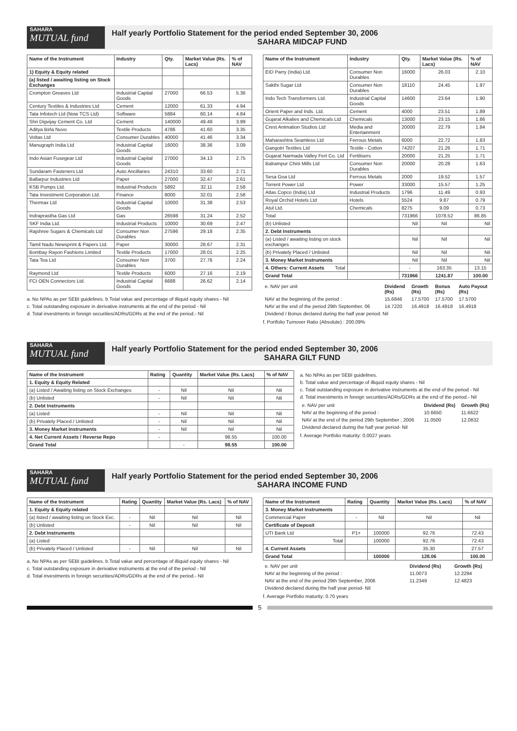SAHARA
MUTUAL fund
Half yearly Portfolio Statement for the period ended September 30, 2006
SAHARA MIDCAP FUND
| Name of the Instrument | Industry | Qty. | Market Value (Rs. Lacs) | % of NAV |
| --- | --- | --- | --- | --- |
| 1) Equity & Equity related | | | | |
| (a) listed / awaiting listing on Stock Exchanges | | | | |
| Crompton Greaves Ltd | Industrial Capital Goods | 27000 | 66.53 | 5.36 |
| Century Textiles & Industries Ltd | Cement | 12000 | 61.33 | 4.94 |
| Tata Infotech Ltd (Now TCS Ltd) | Software | 5884 | 60.14 | 4.84 |
| Shri Digvijay Cement Co. Ltd | Cement | 140000 | 49.49 | 3.99 |
| Aditya Birla Nuvo | Textile Products | 4786 | 41.60 | 3.35 |
| Voltas Ltd | Consumer Durables | 40000 | 41.46 | 3.34 |
| Manugraph India Ltd | Industrial Capital Goods | 16000 | 38.36 | 3.09 |
| Indo Asian Fusegear Ltd | Industrial Capital Goods | 27000 | 34.13 | 2.75 |
| Sundaram Fasteners Ltd | Auto Ancillaries | 24310 | 33.60 | 2.71 |
| Ballarpur Industries Ltd | Paper | 27000 | 32.47 | 2.61 |
| KSB Pumps Ltd. | Industrial Products | 5892 | 32.11 | 2.58 |
| Tata Investment Corporation Ltd. | Finance | 8000 | 32.01 | 2.58 |
| Thermax Ltd | Industrial Capital Goods | 10000 | 31.38 | 2.53 |
| Indraprastha Gas Ltd | Gas | 26598 | 31.24 | 2.52 |
| SKF India Ltd. | Industrial Products | 10000 | 30.69 | 2.47 |
| Rajshree Sugars & Chemicals Ltd | Consumer Non Durables | 27596 | 29.18 | 2.35 |
| Tamil Nadu Newsprint & Papers Ltd. | Paper | 30000 | 28.67 | 2.31 |
| Bombay Rayon Fashions Limited | Textile Products | 17000 | 28.01 | 2.25 |
| Tata Tea Ltd | Consumer Non Durables | 3700 | 27.76 | 2.24 |
| Raymond Ltd | Textile Products | 6000 | 27.16 | 2.19 |
| FCI OEN Connectors Ltd. | Industrial Capital Goods | 6688 | 26.62 | 2.14 |
a. No NPAs as per SEBI guidelines. b.Total value and percentage of illiquid equity shares - Nil
c. Total outstanding exposure in derivative instruments at the end of the period - Nil
d. Total investments in foreign securities/ADRs/GDRs at the end of the period.- Nil
| Name of the Instrument | Industry | Qty. | Market Value (Rs. Lacs) | % of NAV |
| --- | --- | --- | --- | --- |
| EID Parry (India) Ltd. | Consumer Non Durables | 16000 | 26.03 | 2.10 |
| Sakthi Sugar Ltd | Consumer Non Durables | 18110 | 24.45 | 1.97 |
| Indo Tech Transformers Ltd. | Industrial Capital Goods | 14600 | 23.64 | 1.90 |
| Orient Paper and Inds. Ltd. | Cement | 4000 | 23.51 | 1.89 |
| Gujarat Alkalies and Chemicals Ltd | Chemicals | 13000 | 23.15 | 1.86 |
| Crest Animation Studios Ltd | Media and Entertainment | 20000 | 22.79 | 1.84 |
| Maharashtra Seamless Ltd | Ferrous Metals | 6000 | 22.72 | 1.83 |
| Gangotri Textiles Ltd | Textile - Cotton | 74207 | 21.26 | 1.71 |
| Gujarat Narmada Valley Fert Co. Ltd | Fertilisers | 20000 | 21.25 | 1.71 |
| Balrampur Chini Mills Ltd | Consumer Non Durables | 20000 | 20.28 | 1.63 |
| Sesa Goa Ltd | Ferrous Metals | 2000 | 19.52 | 1.57 |
| Torrent Power Ltd | Power | 33000 | 15.57 | 1.25 |
| Atlas Copco (India) Ltd | Industrial Products | 1796 | 11.49 | 0.93 |
| Royal Orchid Hotels Ltd | Hotels | 5524 | 9.87 | 0.79 |
| Atul Ltd. | Chemicals | 8275 | 9.09 | 0.73 |
| Total | | 731966 | 1078.52 | 86.85 |
| (b) Unlisted | | Nil | Nil | Nil |
| 2. Debt Instruments | | | | |
| (a) Listed / awaiting listing on stock exchanges | | Nil | Nil | Nil |
| (b) Privately Placed / Unlisted | | Nil | Nil | Nil |
| 3. Money Market Instruments | | Nil | Nil | Nil |
| 4. Others: Current Assets Total | | - | 163.35 | 13.15 |
| Grand Total | | 731966 | 1241.87 | 100.00 |
| e. NAV per unit | Dividend (Rs) | Growth (Rs) | Bonus (Rs) | Auto Payout (Rs) |
| NAV at the beginning of the period : | 15.6846 | 17.5700 | 17.5700 | 17.5700 |
| NAV at the end of the period 29th September, 06 | 14.7220 | 16.4918 | 16.4918 | 16.4918 |
| Dividend / Bonus declared during the half year period: Nil | | | | |
f. Portfolio Turnover Ratio (Absolute) : 200.09%
SAHARA
MUTUAL fund
Half yearly Portfolio Statement for the period ended September 30, 2006
SAHARA GILT FUND
| Name of the Instrument | Rating | Quantity | Market Value (Rs. Lacs) | % of NAV |
| --- | --- | --- | --- | --- |
| 1. Equity & Equity Related | | | | |
| (a) Listed / Awaiting listing on Stock Exchanges | - | Nil | Nil | Nil |
| (b) Unlisted | - | Nil | Nil | Nil |
| 2. Debt Instruments | | | | |
| (a) Listed | - | Nil | Nil | Nil |
| (b) Privately Placed / Unlisted | - | Nil | Nil | Nil |
| 3. Money Market Instruments | - | Nil | Nil | Nil |
| 4. Net Current Assets / Reverse Repo | - | | 98.55 | 100.00 |
| Grand Total | | - | 98.55 | 100.00 |
a. No NPAs as per SEBI guidelines.
b. Total value and percentage of illiquid equity shares - Nil
c. Total outstanding exposure in derivative instruments at the end of the period - Nil
d. Total investments in foreign securities/ADRs/GDRs at the end of the period.- Nil
| e. NAV per unit | Dividend (Rs) | Growth (Rs) |
| NAV at the beginning of the period : | 10.6650 | 11.6622 |
| NAV at the end of the period 29th September , 2006 | 11.0500 | 12.0832 |
| Dividend declared during the half year period- Nil | | |
f. Average Portfolio maturity: 0.0027 years
SAHARA
MUTUAL fund
Half yearly Portfolio Statement for the period ended September 30, 2006
SAHARA INCOME FUND
| Name of the Instrument | Rating | Quantity | Market Value (Rs. Lacs) | % of NAV |
| --- | --- | --- | --- | --- |
| 1. Equity & Equity related | | | | |
| (a) listed / awaiting listing on Stock Exc. | - | Nil | Nil | Nil |
| (b) Unlisted | - | Nil | Nil | Nil |
| 2. Debt Instruments | | | | |
| (a) Listed | | | | |
| (b) Privately Placed / Unlisted | - | Nil | Nil | Nil |
a. No NPAs as per SEBI guidelines. b.Total value and percentage of illiquid equity shares - Nil
c. Total outstanding exposure in derivative instruments at the end of the period - Nil
d. Total investments in foreign securities/ADRs/GDRs at the end of the period.- Nil
| Name of the Instrument | Rating | Quantity | Market Value (Rs. Lacs) | % of NAV |
| --- | --- | --- | --- | --- |
| 3. Money Market Instruments | | | | |
| Commercial Paper | - | Nil | Nil | Nil |
| Certificate of Deposit | | | | |
| UTI Bank Ltd | P1+ | 100000 | 92.76 | 72.43 |
| Total | | 100000 | 92.76 | 72.43 |
| 4. Current Assets | | | 35.30 | 27.57 |
| Grand Total | | 100000 | 128.06 | 100.00 |
| e. NAV per unit | Dividend (Rs) | Growth (Rs) |
| NAV at the beginning of the period : | 11.0073 | 12.2294 |
| NAV at the end of the period 29th September, 2006 | 11.2349 | 12.4823 |
| Dividend declared during the half year period- Nil | | |
f. Average Portfolio maturity: 0.70 years
5